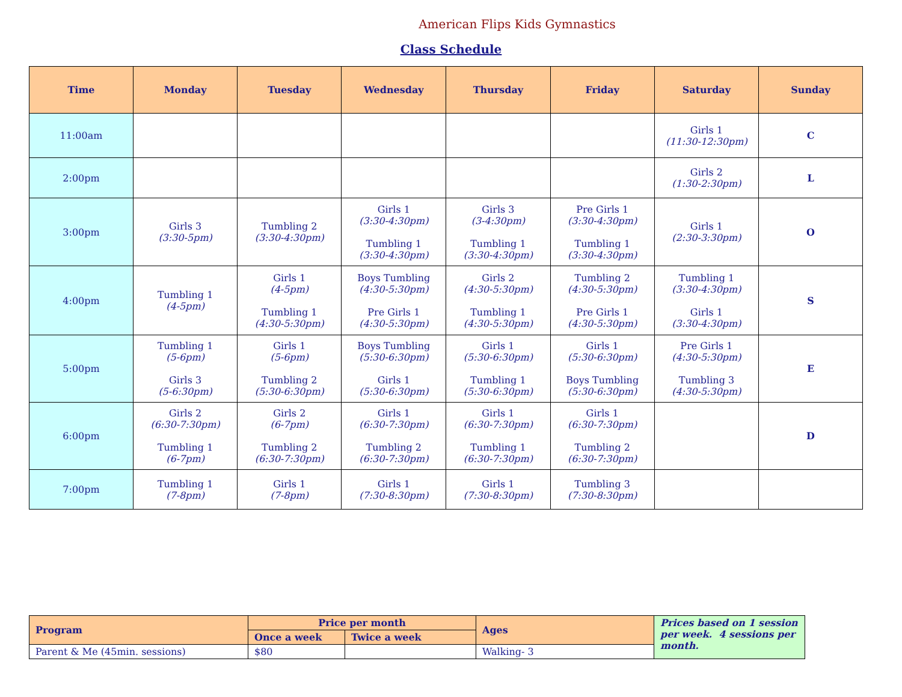American Flips Kids Gymnastics
Class Schedule
| Time | Monday | Tuesday | Wednesday | Thursday | Friday | Saturday | Sunday |
| --- | --- | --- | --- | --- | --- | --- | --- |
| 11:00am | | | | | | Girls 1 (11:30-12:30pm) | C |
| 2:00pm | | | | | | Girls 2 (1:30-2:30pm) | L |
| 3:00pm | Girls 3 (3:30-5pm) | Tumbling 2 (3:30-4:30pm) | Girls 1 (3:30-4:30pm) Tumbling 1 (3:30-4:30pm) | Girls 3 (3-4:30pm) Tumbling 1 (3:30-4:30pm) | Pre Girls 1 (3:30-4:30pm) Tumbling 1 (3:30-4:30pm) | Girls 1 (2:30-3:30pm) | O |
| 4:00pm | Tumbling 1 (4-5pm) | Girls 1 (4-5pm) Tumbling 1 (4:30-5:30pm) | Boys Tumbling (4:30-5:30pm) Pre Girls 1 (4:30-5:30pm) | Girls 2 (4:30-5:30pm) Tumbling 1 (4:30-5:30pm) | Tumbling 2 (4:30-5:30pm) Pre Girls 1 (4:30-5:30pm) | Tumbling 1 (3:30-4:30pm) Girls 1 (3:30-4:30pm) | S |
| 5:00pm | Tumbling 1 (5-6pm) Girls 3 (5-6:30pm) | Girls 1 (5-6pm) Tumbling 2 (5:30-6:30pm) | Boys Tumbling (5:30-6:30pm) Girls 1 (5:30-6:30pm) | Girls 1 (5:30-6:30pm) Tumbling 1 (5:30-6:30pm) | Girls 1 (5:30-6:30pm) Boys Tumbling (5:30-6:30pm) | Pre Girls 1 (4:30-5:30pm) Tumbling 3 (4:30-5:30pm) | E |
| 6:00pm | Girls 2 (6:30-7:30pm) Tumbling 1 (6-7pm) | Girls 2 (6-7pm) Tumbling 2 (6:30-7:30pm) | Girls 1 (6:30-7:30pm) Tumbling 2 (6:30-7:30pm) | Girls 1 (6:30-7:30pm) Tumbling 1 (6:30-7:30pm) | Girls 1 (6:30-7:30pm) Tumbling 2 (6:30-7:30pm) | | D |
| 7:00pm | Tumbling 1 (7-8pm) | Girls 1 (7-8pm) | Girls 1 (7:30-8:30pm) | Girls 1 (7:30-8:30pm) | Tumbling 3 (7:30-8:30pm) | | |
| Program | Price per month | | Ages | Prices based on 1 session per week. 4 sessions per month. |
| | Once a week | Twice a week | | |
| Parent & Me (45min. sessions) | $80 | | Walking- 3 | |